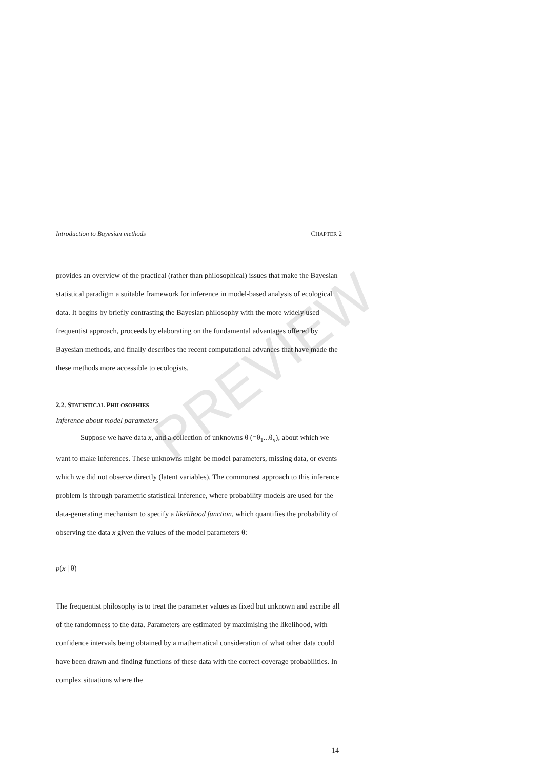PREVIEW
Introduction to Bayesian methods CHAPTER 2
provides an overview of the practical (rather than philosophical) issues that make the Bayesian statistical paradigm a suitable framework for inference in model-based analysis of ecological data. It begins by briefly contrasting the Bayesian philosophy with the more widely used frequentist approach, proceeds by elaborating on the fundamental advantages offered by Bayesian methods, and finally describes the recent computational advances that have made the these methods more accessible to ecologists.
2.2. STATISTICAL PHILOSOPHIES
Inference about model parameters
Suppose we have data x, and a collection of unknowns θ (=θ<sub>1</sub>...θ<sub>n</sub>), about which we want to make inferences. These unknowns might be model parameters, missing data, or events which we did not observe directly (latent variables). The commonest approach to this inference problem is through parametric statistical inference, where probability models are used for the data-generating mechanism to specify a likelihood function, which quantifies the probability of observing the data x given the values of the model parameters θ:
p(x | θ)
The frequentist philosophy is to treat the parameter values as fixed but unknown and ascribe all of the randomness to the data. Parameters are estimated by maximising the likelihood, with confidence intervals being obtained by a mathematical consideration of what other data could have been drawn and finding functions of these data with the correct coverage probabilities. In complex situations where the
14